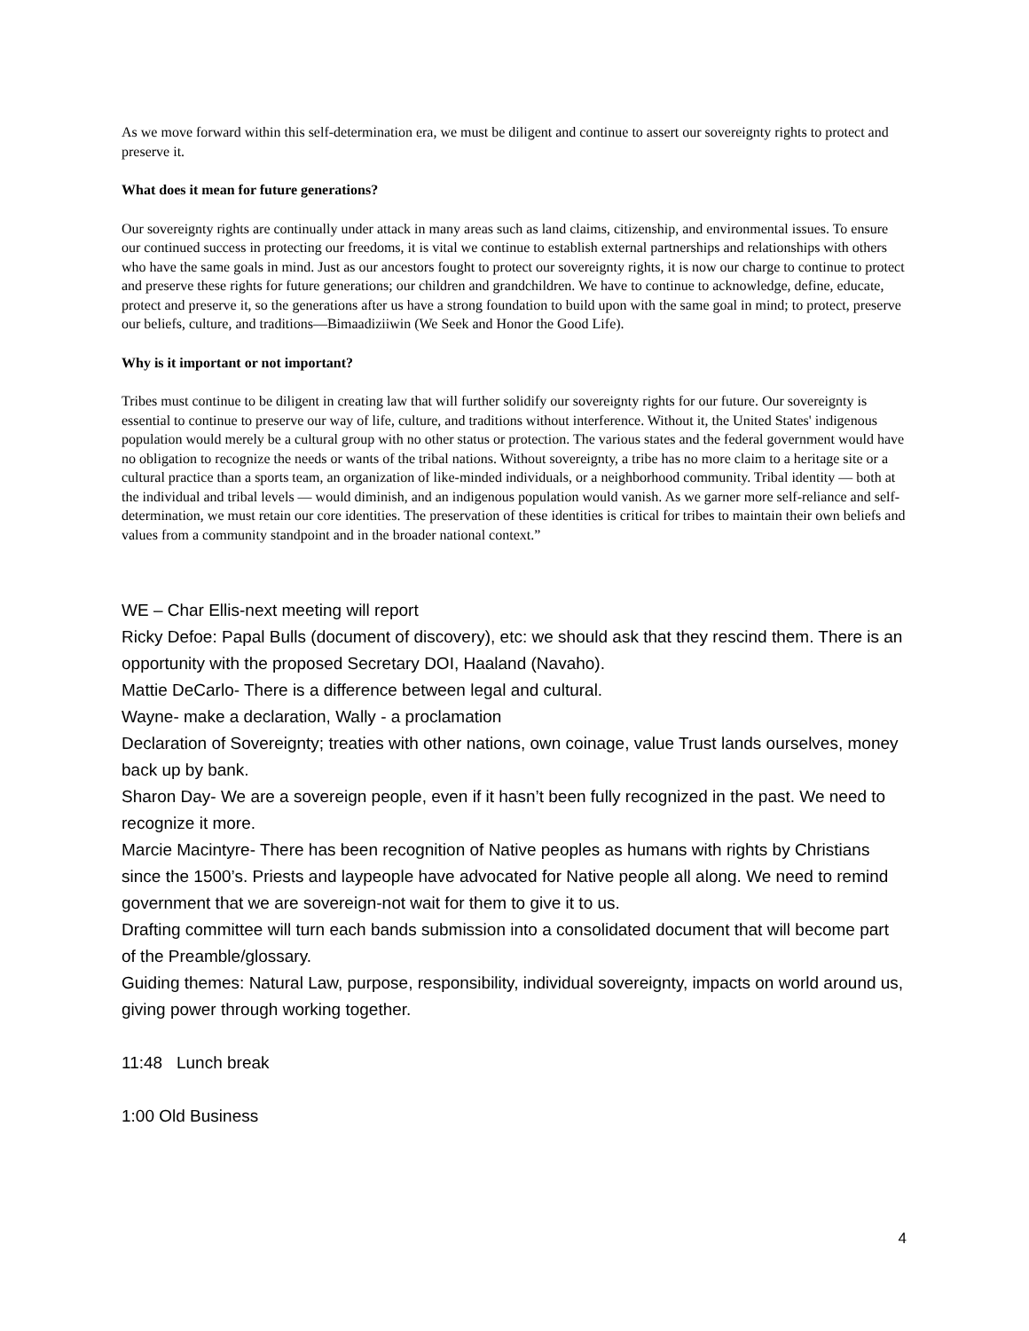As we move forward within this self-determination era, we must be diligent and continue to assert our sovereignty rights to protect and preserve it.
What does it mean for future generations?
Our sovereignty rights are continually under attack in many areas such as land claims, citizenship, and environmental issues. To ensure our continued success in protecting our freedoms, it is vital we continue to establish external partnerships and relationships with others who have the same goals in mind. Just as our ancestors fought to protect our sovereignty rights, it is now our charge to continue to protect and preserve these rights for future generations; our children and grandchildren. We have to continue to acknowledge, define, educate, protect and preserve it, so the generations after us have a strong foundation to build upon with the same goal in mind; to protect, preserve our beliefs, culture, and traditions—Bimaadiziiwin (We Seek and Honor the Good Life).
Why is it important or not important?
Tribes must continue to be diligent in creating law that will further solidify our sovereignty rights for our future. Our sovereignty is essential to continue to preserve our way of life, culture, and traditions without interference. Without it, the United States' indigenous population would merely be a cultural group with no other status or protection. The various states and the federal government would have no obligation to recognize the needs or wants of the tribal nations. Without sovereignty, a tribe has no more claim to a heritage site or a cultural practice than a sports team, an organization of like-minded individuals, or a neighborhood community. Tribal identity — both at the individual and tribal levels — would diminish, and an indigenous population would vanish. As we garner more self-reliance and self-determination, we must retain our core identities. The preservation of these identities is critical for tribes to maintain their own beliefs and values from a community standpoint and in the broader national context.”
WE – Char Ellis-next meeting will report
Ricky Defoe: Papal Bulls (document of discovery), etc: we should ask that they rescind them. There is an opportunity with the proposed Secretary DOI, Haaland (Navaho).
Mattie DeCarlo- There is a difference between legal and cultural.
Wayne- make a declaration, Wally - a proclamation
Declaration of Sovereignty; treaties with other nations, own coinage, value Trust lands ourselves, money back up by bank.
Sharon Day- We are a sovereign people, even if it hasn’t been fully recognized in the past. We need to recognize it more.
Marcie Macintyre- There has been recognition of Native peoples as humans with rights by Christians since the 1500’s. Priests and laypeople have advocated for Native people all along. We need to remind government that we are sovereign-not wait for them to give it to us.
Drafting committee will turn each bands submission into a consolidated document that will become part of the Preamble/glossary.
Guiding themes: Natural Law, purpose, responsibility, individual sovereignty, impacts on world around us, giving power through working together.
11:48 Lunch break
1:00 Old Business
4